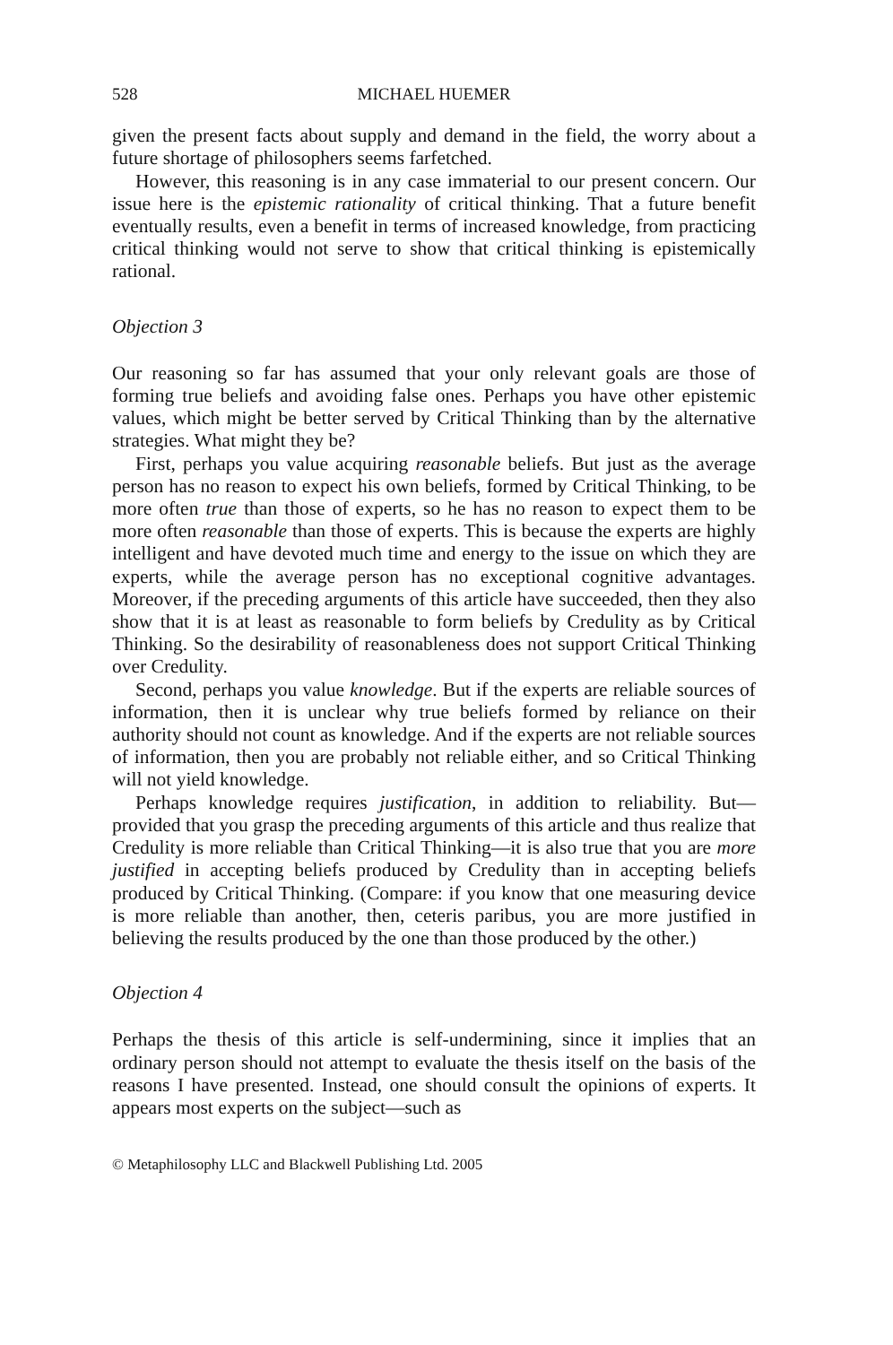528 MICHAEL HUEMER
given the present facts about supply and demand in the field, the worry about a future shortage of philosophers seems farfetched.
However, this reasoning is in any case immaterial to our present concern. Our issue here is the epistemic rationality of critical thinking. That a future benefit eventually results, even a benefit in terms of increased knowledge, from practicing critical thinking would not serve to show that critical thinking is epistemically rational.
Objection 3
Our reasoning so far has assumed that your only relevant goals are those of forming true beliefs and avoiding false ones. Perhaps you have other epistemic values, which might be better served by Critical Thinking than by the alternative strategies. What might they be?
First, perhaps you value acquiring reasonable beliefs. But just as the average person has no reason to expect his own beliefs, formed by Critical Thinking, to be more often true than those of experts, so he has no reason to expect them to be more often reasonable than those of experts. This is because the experts are highly intelligent and have devoted much time and energy to the issue on which they are experts, while the average person has no exceptional cognitive advantages. Moreover, if the preceding arguments of this article have succeeded, then they also show that it is at least as reasonable to form beliefs by Credulity as by Critical Thinking. So the desirability of reasonableness does not support Critical Thinking over Credulity.
Second, perhaps you value knowledge. But if the experts are reliable sources of information, then it is unclear why true beliefs formed by reliance on their authority should not count as knowledge. And if the experts are not reliable sources of information, then you are probably not reliable either, and so Critical Thinking will not yield knowledge.
Perhaps knowledge requires justification, in addition to reliability. But—provided that you grasp the preceding arguments of this article and thus realize that Credulity is more reliable than Critical Thinking—it is also true that you are more justified in accepting beliefs produced by Credulity than in accepting beliefs produced by Critical Thinking. (Compare: if you know that one measuring device is more reliable than another, then, ceteris paribus, you are more justified in believing the results produced by the one than those produced by the other.)
Objection 4
Perhaps the thesis of this article is self-undermining, since it implies that an ordinary person should not attempt to evaluate the thesis itself on the basis of the reasons I have presented. Instead, one should consult the opinions of experts. It appears most experts on the subject—such as
© Metaphilosophy LLC and Blackwell Publishing Ltd. 2005